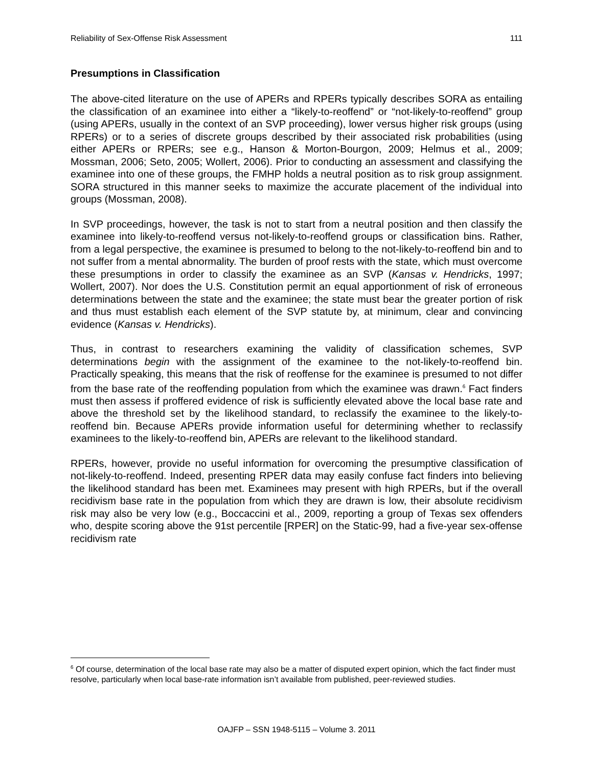Reliability of Sex-Offense Risk Assessment 111
Presumptions in Classification
The above-cited literature on the use of APERs and RPERs typically describes SORA as entailing the classification of an examinee into either a “likely-to-reoffend” or “not-likely-to-reoffend” group (using APERs, usually in the context of an SVP proceeding), lower versus higher risk groups (using RPERs) or to a series of discrete groups described by their associated risk probabilities (using either APERs or RPERs; see e.g., Hanson & Morton-Bourgon, 2009; Helmus et al., 2009; Mossman, 2006; Seto, 2005; Wollert, 2006). Prior to conducting an assessment and classifying the examinee into one of these groups, the FMHP holds a neutral position as to risk group assignment. SORA structured in this manner seeks to maximize the accurate placement of the individual into groups (Mossman, 2008).
In SVP proceedings, however, the task is not to start from a neutral position and then classify the examinee into likely-to-reoffend versus not-likely-to-reoffend groups or classification bins. Rather, from a legal perspective, the examinee is presumed to belong to the not-likely-to-reoffend bin and to not suffer from a mental abnormality. The burden of proof rests with the state, which must overcome these presumptions in order to classify the examinee as an SVP (Kansas v. Hendricks, 1997; Wollert, 2007). Nor does the U.S. Constitution permit an equal apportionment of risk of erroneous determinations between the state and the examinee; the state must bear the greater portion of risk and thus must establish each element of the SVP statute by, at minimum, clear and convincing evidence (Kansas v. Hendricks).
Thus, in contrast to researchers examining the validity of classification schemes, SVP determinations begin with the assignment of the examinee to the not-likely-to-reoffend bin. Practically speaking, this means that the risk of reoffense for the examinee is presumed to not differ from the base rate of the reoffending population from which the examinee was drawn.<sup>6</sup> Fact finders must then assess if proffered evidence of risk is sufficiently elevated above the local base rate and above the threshold set by the likelihood standard, to reclassify the examinee to the likely-to-reoffend bin. Because APERs provide information useful for determining whether to reclassify examinees to the likely-to-reoffend bin, APERs are relevant to the likelihood standard.
RPERs, however, provide no useful information for overcoming the presumptive classification of not-likely-to-reoffend. Indeed, presenting RPER data may easily confuse fact finders into believing the likelihood standard has been met. Examinees may present with high RPERs, but if the overall recidivism base rate in the population from which they are drawn is low, their absolute recidivism risk may also be very low (e.g., Boccaccini et al., 2009, reporting a group of Texas sex offenders who, despite scoring above the 91st percentile [RPER] on the Static-99, had a five-year sex-offense recidivism rate
<sup>6</sup> Of course, determination of the local base rate may also be a matter of disputed expert opinion, which the fact finder must resolve, particularly when local base-rate information isn’t available from published, peer-reviewed studies.
OAJFP – SSN 1948-5115 – Volume 3. 2011